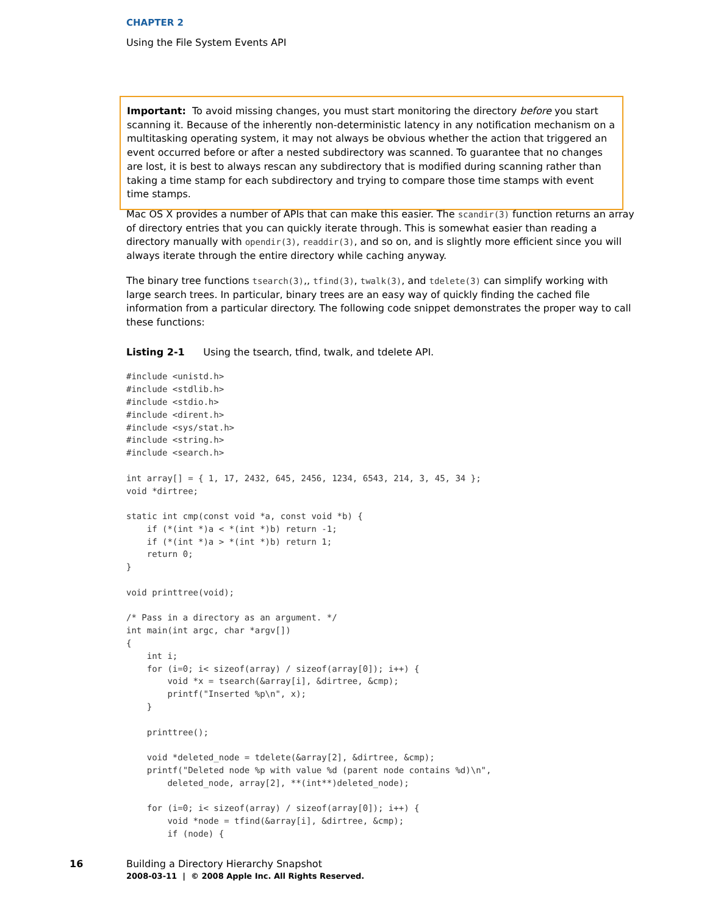CHAPTER 2
Using the File System Events API
Important: To avoid missing changes, you must start monitoring the directory before you start scanning it. Because of the inherently non-deterministic latency in any notification mechanism on a multitasking operating system, it may not always be obvious whether the action that triggered an event occurred before or after a nested subdirectory was scanned. To guarantee that no changes are lost, it is best to always rescan any subdirectory that is modified during scanning rather than taking a time stamp for each subdirectory and trying to compare those time stamps with event time stamps.
Mac OS X provides a number of APIs that can make this easier. The scandir(3) function returns an array of directory entries that you can quickly iterate through. This is somewhat easier than reading a directory manually with opendir(3), readdir(3), and so on, and is slightly more efficient since you will always iterate through the entire directory while caching anyway.
The binary tree functions tsearch(3),, tfind(3), twalk(3), and tdelete(3) can simplify working with large search trees. In particular, binary trees are an easy way of quickly finding the cached file information from a particular directory. The following code snippet demonstrates the proper way to call these functions:
Listing 2-1 Using the tsearch, tfind, twalk, and tdelete API.
#include <unistd.h>
#include <stdlib.h>
#include <stdio.h>
#include <dirent.h>
#include <sys/stat.h>
#include <string.h>
#include <search.h>

int array[] = { 1, 17, 2432, 645, 2456, 1234, 6543, 214, 3, 45, 34 };
void *dirtree;

static int cmp(const void *a, const void *b) {
    if (*(int *)a < *(int *)b) return -1;
    if (*(int *)a > *(int *)b) return 1;
    return 0;
}

void printtree(void);

/* Pass in a directory as an argument. */
int main(int argc, char *argv[])
{
    int i;
    for (i=0; i< sizeof(array) / sizeof(array[0]); i++) {
        void *x = tsearch(&array[i], &dirtree, &cmp);
        printf("Inserted %p\n", x);
    }

    printtree();

    void *deleted_node = tdelete(&array[2], &dirtree, &cmp);
    printf("Deleted node %p with value %d (parent node contains %d)\n",
        deleted_node, array[2], **(int**)deleted_node);

    for (i=0; i< sizeof(array) / sizeof(array[0]); i++) {
        void *node = tfind(&array[i], &dirtree, &cmp);
        if (node) {
16
Building a Directory Hierarchy Snapshot
2008-03-11 | © 2008 Apple Inc. All Rights Reserved.